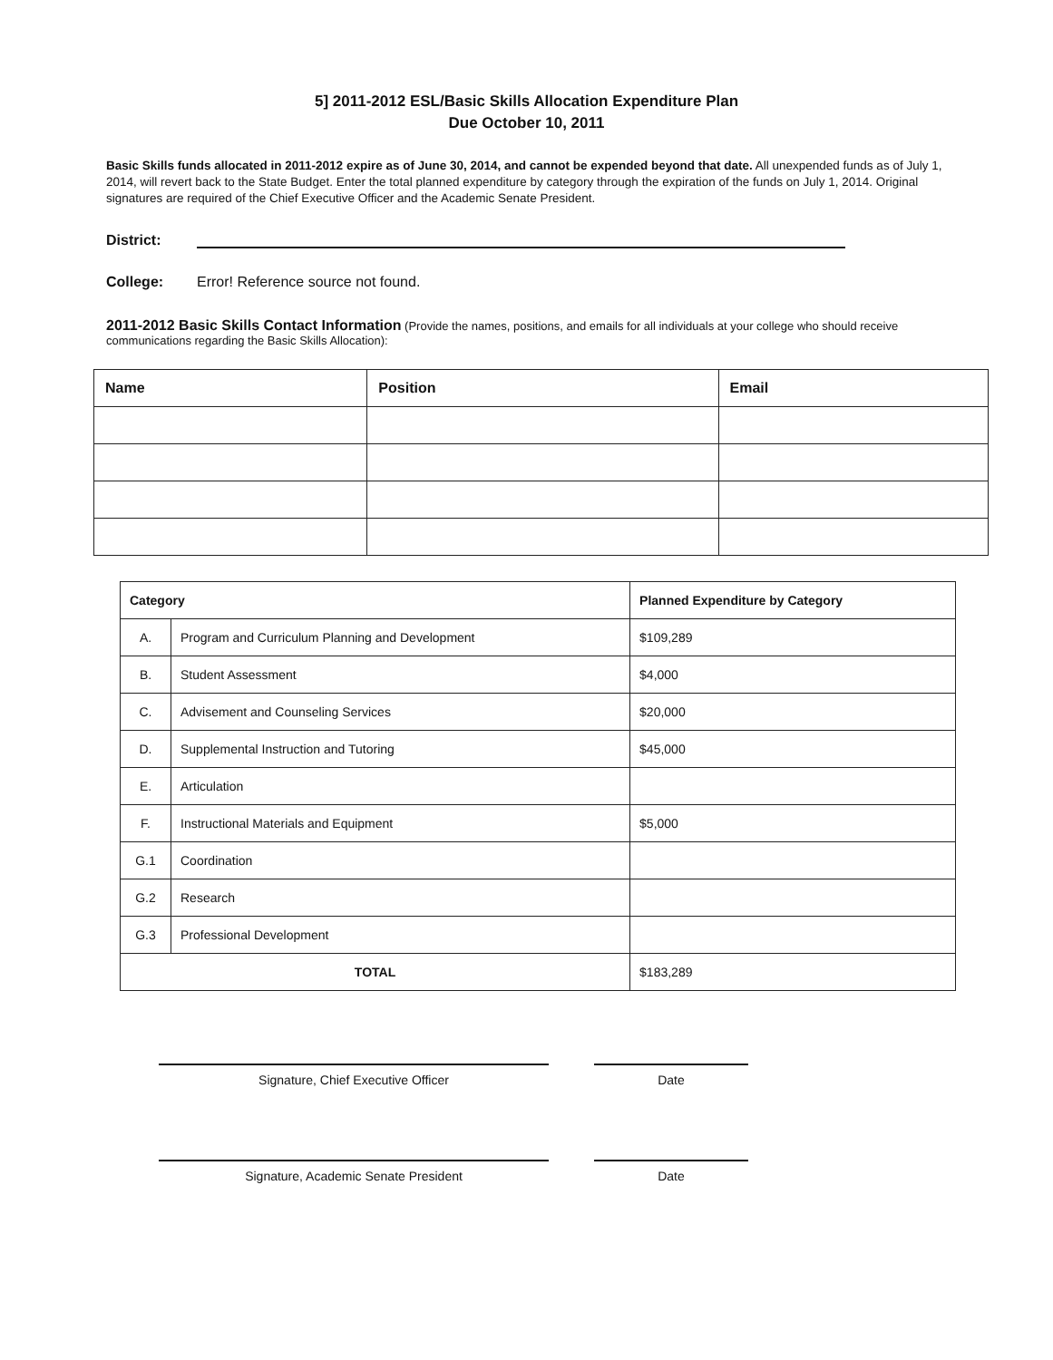5] 2011-2012 ESL/Basic Skills Allocation Expenditure Plan
Due October 10, 2011
Basic Skills funds allocated in 2011-2012 expire as of June 30, 2014, and cannot be expended beyond that date. All unexpended funds as of July 1, 2014, will revert back to the State Budget. Enter the total planned expenditure by category through the expiration of the funds on July 1, 2014. Original signatures are required of the Chief Executive Officer and the Academic Senate President.
District:
College: Error! Reference source not found.
2011-2012 Basic Skills Contact Information (Provide the names, positions, and emails for all individuals at your college who should receive communications regarding the Basic Skills Allocation):
| Name | Position | Email |
| --- | --- | --- |
| Category | | Planned Expenditure by Category |
| --- | --- | --- |
| A. | Program and Curriculum Planning and Development | $109,289 |
| B. | Student Assessment | $4,000 |
| C. | Advisement and Counseling Services | $20,000 |
| D. | Supplemental Instruction and Tutoring | $45,000 |
| E. | Articulation | |
| F. | Instructional Materials and Equipment | $5,000 |
| G.1 | Coordination | |
| G.2 | Research | |
| G.3 | Professional Development | |
| TOTAL | | $183,289 |
Signature, Chief Executive Officer Date
Signature, Academic Senate President Date